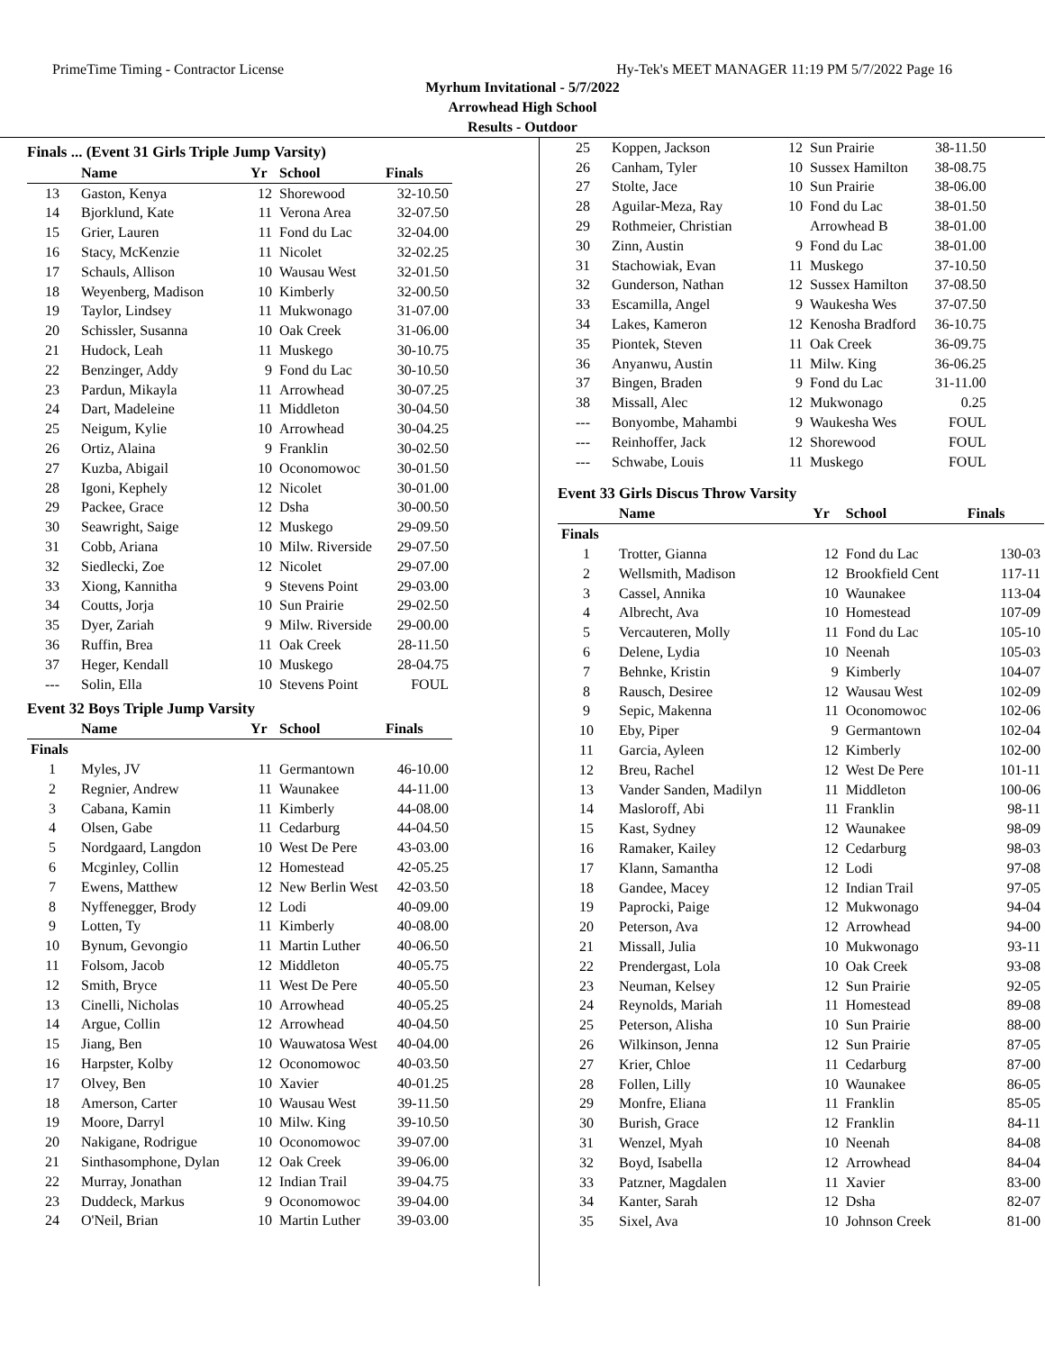PrimeTime Timing - Contractor License Hy-Tek's MEET MANAGER 11:19 PM 5/7/2022 Page 16
Myrhum Invitational - 5/7/2022
Arrowhead High School
Results - Outdoor
Finals ... (Event 31 Girls Triple Jump Varsity)
| | Name | Yr | School | Finals |
| --- | --- | --- | --- | --- |
| 13 | Gaston, Kenya | 12 | Shorewood | 32-10.50 |
| 14 | Bjorklund, Kate | 11 | Verona Area | 32-07.50 |
| 15 | Grier, Lauren | 11 | Fond du Lac | 32-04.00 |
| 16 | Stacy, McKenzie | 11 | Nicolet | 32-02.25 |
| 17 | Schauls, Allison | 10 | Wausau West | 32-01.50 |
| 18 | Weyenberg, Madison | 10 | Kimberly | 32-00.50 |
| 19 | Taylor, Lindsey | 11 | Mukwonago | 31-07.00 |
| 20 | Schissler, Susanna | 10 | Oak Creek | 31-06.00 |
| 21 | Hudock, Leah | 11 | Muskego | 30-10.75 |
| 22 | Benzinger, Addy | 9 | Fond du Lac | 30-10.50 |
| 23 | Pardun, Mikayla | 11 | Arrowhead | 30-07.25 |
| 24 | Dart, Madeleine | 11 | Middleton | 30-04.50 |
| 25 | Neigum, Kylie | 10 | Arrowhead | 30-04.25 |
| 26 | Ortiz, Alaina | 9 | Franklin | 30-02.50 |
| 27 | Kuzba, Abigail | 10 | Oconomowoc | 30-01.50 |
| 28 | Igoni, Kephely | 12 | Nicolet | 30-01.00 |
| 29 | Packee, Grace | 12 | Dsha | 30-00.50 |
| 30 | Seawright, Saige | 12 | Muskego | 29-09.50 |
| 31 | Cobb, Ariana | 10 | Milw. Riverside | 29-07.50 |
| 32 | Siedlecki, Zoe | 12 | Nicolet | 29-07.00 |
| 33 | Xiong, Kannitha | 9 | Stevens Point | 29-03.00 |
| 34 | Coutts, Jorja | 10 | Sun Prairie | 29-02.50 |
| 35 | Dyer, Zariah | 9 | Milw. Riverside | 29-00.00 |
| 36 | Ruffin, Brea | 11 | Oak Creek | 28-11.50 |
| 37 | Heger, Kendall | 10 | Muskego | 28-04.75 |
| --- | Solin, Ella | 10 | Stevens Point | FOUL |
Event 32 Boys Triple Jump Varsity
| | Name | Yr | School | Finals |
| --- | --- | --- | --- | --- |
| Finals | | | | |
| 1 | Myles, JV | 11 | Germantown | 46-10.00 |
| 2 | Regnier, Andrew | 11 | Waunakee | 44-11.00 |
| 3 | Cabana, Kamin | 11 | Kimberly | 44-08.00 |
| 4 | Olsen, Gabe | 11 | Cedarburg | 44-04.50 |
| 5 | Nordgaard, Langdon | 10 | West De Pere | 43-03.00 |
| 6 | Mcginley, Collin | 12 | Homestead | 42-05.25 |
| 7 | Ewens, Matthew | 12 | New Berlin West | 42-03.50 |
| 8 | Nyffenegger, Brody | 12 | Lodi | 40-09.00 |
| 9 | Lotten, Ty | 11 | Kimberly | 40-08.00 |
| 10 | Bynum, Gevongio | 11 | Martin Luther | 40-06.50 |
| 11 | Folsom, Jacob | 12 | Middleton | 40-05.75 |
| 12 | Smith, Bryce | 11 | West De Pere | 40-05.50 |
| 13 | Cinelli, Nicholas | 10 | Arrowhead | 40-05.25 |
| 14 | Argue, Collin | 12 | Arrowhead | 40-04.50 |
| 15 | Jiang, Ben | 10 | Wauwatosa West | 40-04.00 |
| 16 | Harpster, Kolby | 12 | Oconomowoc | 40-03.50 |
| 17 | Olvey, Ben | 10 | Xavier | 40-01.25 |
| 18 | Amerson, Carter | 10 | Wausau West | 39-11.50 |
| 19 | Moore, Darryl | 10 | Milw. King | 39-10.50 |
| 20 | Nakigane, Rodrigue | 10 | Oconomowoc | 39-07.00 |
| 21 | Sinthasomphone, Dylan | 12 | Oak Creek | 39-06.00 |
| 22 | Murray, Jonathan | 12 | Indian Trail | 39-04.75 |
| 23 | Duddeck, Markus | 9 | Oconomowoc | 39-04.00 |
| 24 | O'Neil, Brian | 10 | Martin Luther | 39-03.00 |
| 25 | Koppen, Jackson | 12 | Sun Prairie | 38-11.50 |
| 26 | Canham, Tyler | 10 | Sussex Hamilton | 38-08.75 |
| 27 | Stolte, Jace | 10 | Sun Prairie | 38-06.00 |
| 28 | Aguilar-Meza, Ray | 10 | Fond du Lac | 38-01.50 |
| 29 | Rothmeier, Christian | | Arrowhead B | 38-01.00 |
| 30 | Zinn, Austin | 9 | Fond du Lac | 38-01.00 |
| 31 | Stachowiak, Evan | 11 | Muskego | 37-10.50 |
| 32 | Gunderson, Nathan | 12 | Sussex Hamilton | 37-08.50 |
| 33 | Escamilla, Angel | 9 | Waukesha Wes | 37-07.50 |
| 34 | Lakes, Kameron | 12 | Kenosha Bradford | 36-10.75 |
| 35 | Piontek, Steven | 11 | Oak Creek | 36-09.75 |
| 36 | Anyanwu, Austin | 11 | Milw. King | 36-06.25 |
| 37 | Bingen, Braden | 9 | Fond du Lac | 31-11.00 |
| 38 | Missall, Alec | 12 | Mukwonago | 0.25 |
| --- | Bonyombe, Mahambi | 9 | Waukesha Wes | FOUL |
| --- | Reinhoffer, Jack | 12 | Shorewood | FOUL |
| --- | Schwabe, Louis | 11 | Muskego | FOUL |
Event 33 Girls Discus Throw Varsity
| | Name | Yr | School | Finals |
| --- | --- | --- | --- | --- |
| Finals | | | | |
| 1 | Trotter, Gianna | 12 | Fond du Lac | 130-03 |
| 2 | Wellsmith, Madison | 12 | Brookfield Cent | 117-11 |
| 3 | Cassel, Annika | 10 | Waunakee | 113-04 |
| 4 | Albrecht, Ava | 10 | Homestead | 107-09 |
| 5 | Vercauteren, Molly | 11 | Fond du Lac | 105-10 |
| 6 | Delene, Lydia | 10 | Neenah | 105-03 |
| 7 | Behnke, Kristin | 9 | Kimberly | 104-07 |
| 8 | Rausch, Desiree | 12 | Wausau West | 102-09 |
| 9 | Sepic, Makenna | 11 | Oconomowoc | 102-06 |
| 10 | Eby, Piper | 9 | Germantown | 102-04 |
| 11 | Garcia, Ayleen | 12 | Kimberly | 102-00 |
| 12 | Breu, Rachel | 12 | West De Pere | 101-11 |
| 13 | Vander Sanden, Madilyn | 11 | Middleton | 100-06 |
| 14 | Masloroff, Abi | 11 | Franklin | 98-11 |
| 15 | Kast, Sydney | 12 | Waunakee | 98-09 |
| 16 | Ramaker, Kailey | 12 | Cedarburg | 98-03 |
| 17 | Klann, Samantha | 12 | Lodi | 97-08 |
| 18 | Gandee, Macey | 12 | Indian Trail | 97-05 |
| 19 | Paprocki, Paige | 12 | Mukwonago | 94-04 |
| 20 | Peterson, Ava | 12 | Arrowhead | 94-00 |
| 21 | Missall, Julia | 10 | Mukwonago | 93-11 |
| 22 | Prendergast, Lola | 10 | Oak Creek | 93-08 |
| 23 | Neuman, Kelsey | 12 | Sun Prairie | 92-05 |
| 24 | Reynolds, Mariah | 11 | Homestead | 89-08 |
| 25 | Peterson, Alisha | 10 | Sun Prairie | 88-00 |
| 26 | Wilkinson, Jenna | 12 | Sun Prairie | 87-05 |
| 27 | Krier, Chloe | 11 | Cedarburg | 87-00 |
| 28 | Follen, Lilly | 10 | Waunakee | 86-05 |
| 29 | Monfre, Eliana | 11 | Franklin | 85-05 |
| 30 | Burish, Grace | 12 | Franklin | 84-11 |
| 31 | Wenzel, Myah | 10 | Neenah | 84-08 |
| 32 | Boyd, Isabella | 12 | Arrowhead | 84-04 |
| 33 | Patzner, Magdalen | 11 | Xavier | 83-00 |
| 34 | Kanter, Sarah | 12 | Dsha | 82-07 |
| 35 | Sixel, Ava | 10 | Johnson Creek | 81-00 |